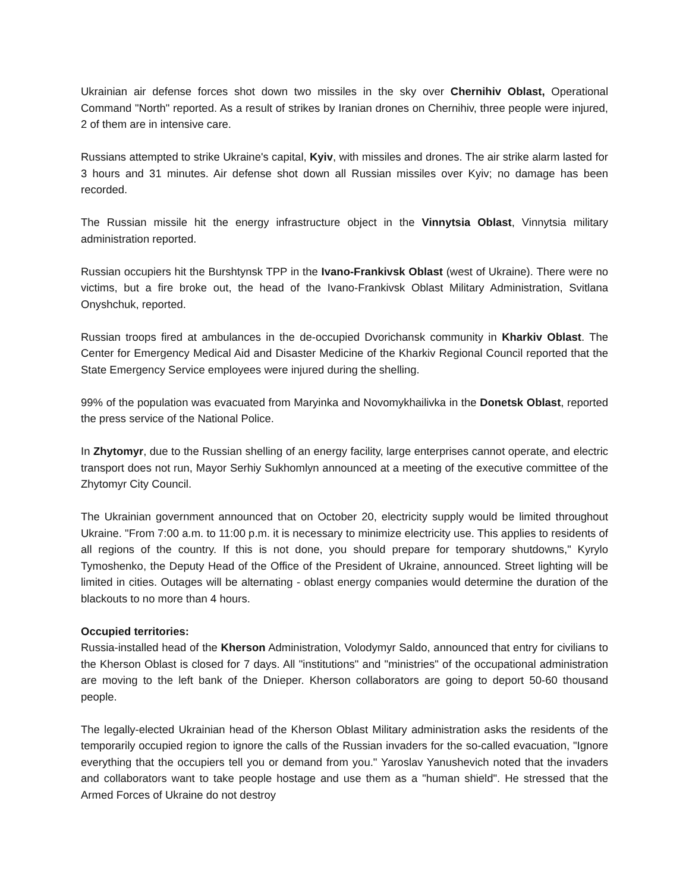Ukrainian air defense forces shot down two missiles in the sky over Chernihiv Oblast, Operational Command "North" reported. As a result of strikes by Iranian drones on Chernihiv, three people were injured, 2 of them are in intensive care.
Russians attempted to strike Ukraine's capital, Kyiv, with missiles and drones. The air strike alarm lasted for 3 hours and 31 minutes. Air defense shot down all Russian missiles over Kyiv; no damage has been recorded.
The Russian missile hit the energy infrastructure object in the Vinnytsia Oblast, Vinnytsia military administration reported.
Russian occupiers hit the Burshtynsk TPP in the Ivano-Frankivsk Oblast (west of Ukraine). There were no victims, but a fire broke out, the head of the Ivano-Frankivsk Oblast Military Administration, Svitlana Onyshchuk, reported.
Russian troops fired at ambulances in the de-occupied Dvorichansk community in Kharkiv Oblast. The Center for Emergency Medical Aid and Disaster Medicine of the Kharkiv Regional Council reported that the State Emergency Service employees were injured during the shelling.
99% of the population was evacuated from Maryinka and Novomykhailivka in the Donetsk Oblast, reported the press service of the National Police.
In Zhytomyr, due to the Russian shelling of an energy facility, large enterprises cannot operate, and electric transport does not run, Mayor Serhiy Sukhomlyn announced at a meeting of the executive committee of the Zhytomyr City Council.
The Ukrainian government announced that on October 20, electricity supply would be limited throughout Ukraine. "From 7:00 a.m. to 11:00 p.m. it is necessary to minimize electricity use. This applies to residents of all regions of the country. If this is not done, you should prepare for temporary shutdowns," Kyrylo Tymoshenko, the Deputy Head of the Office of the President of Ukraine, announced. Street lighting will be limited in cities. Outages will be alternating - oblast energy companies would determine the duration of the blackouts to no more than 4 hours.
Occupied territories:
Russia-installed head of the Kherson Administration, Volodymyr Saldo, announced that entry for civilians to the Kherson Oblast is closed for 7 days. All "institutions" and "ministries" of the occupational administration are moving to the left bank of the Dnieper. Kherson collaborators are going to deport 50-60 thousand people.
The legally-elected Ukrainian head of the Kherson Oblast Military administration asks the residents of the temporarily occupied region to ignore the calls of the Russian invaders for the so-called evacuation, "Ignore everything that the occupiers tell you or demand from you." Yaroslav Yanushevich noted that the invaders and collaborators want to take people hostage and use them as a "human shield". He stressed that the Armed Forces of Ukraine do not destroy